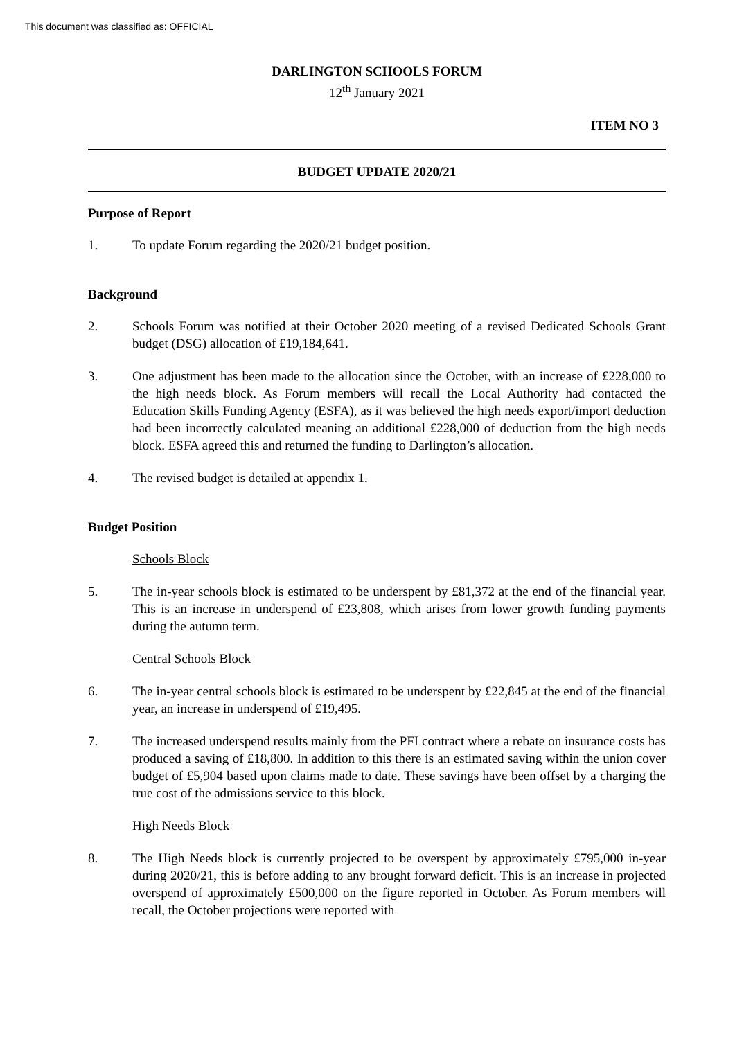This document was classified as: OFFICIAL
DARLINGTON SCHOOLS FORUM
12<sup>th</sup> January 2021
ITEM NO 3
BUDGET UPDATE 2020/21
Purpose of Report
1. To update Forum regarding the 2020/21 budget position.
Background
2. Schools Forum was notified at their October 2020 meeting of a revised Dedicated Schools Grant budget (DSG) allocation of £19,184,641.
3. One adjustment has been made to the allocation since the October, with an increase of £228,000 to the high needs block. As Forum members will recall the Local Authority had contacted the Education Skills Funding Agency (ESFA), as it was believed the high needs export/import deduction had been incorrectly calculated meaning an additional £228,000 of deduction from the high needs block. ESFA agreed this and returned the funding to Darlington’s allocation.
4. The revised budget is detailed at appendix 1.
Budget Position
Schools Block
5. The in-year schools block is estimated to be underspent by £81,372 at the end of the financial year. This is an increase in underspend of £23,808, which arises from lower growth funding payments during the autumn term.
Central Schools Block
6. The in-year central schools block is estimated to be underspent by £22,845 at the end of the financial year, an increase in underspend of £19,495.
7. The increased underspend results mainly from the PFI contract where a rebate on insurance costs has produced a saving of £18,800. In addition to this there is an estimated saving within the union cover budget of £5,904 based upon claims made to date. These savings have been offset by a charging the true cost of the admissions service to this block.
High Needs Block
8. The High Needs block is currently projected to be overspent by approximately £795,000 in-year during 2020/21, this is before adding to any brought forward deficit. This is an increase in projected overspend of approximately £500,000 on the figure reported in October. As Forum members will recall, the October projections were reported with